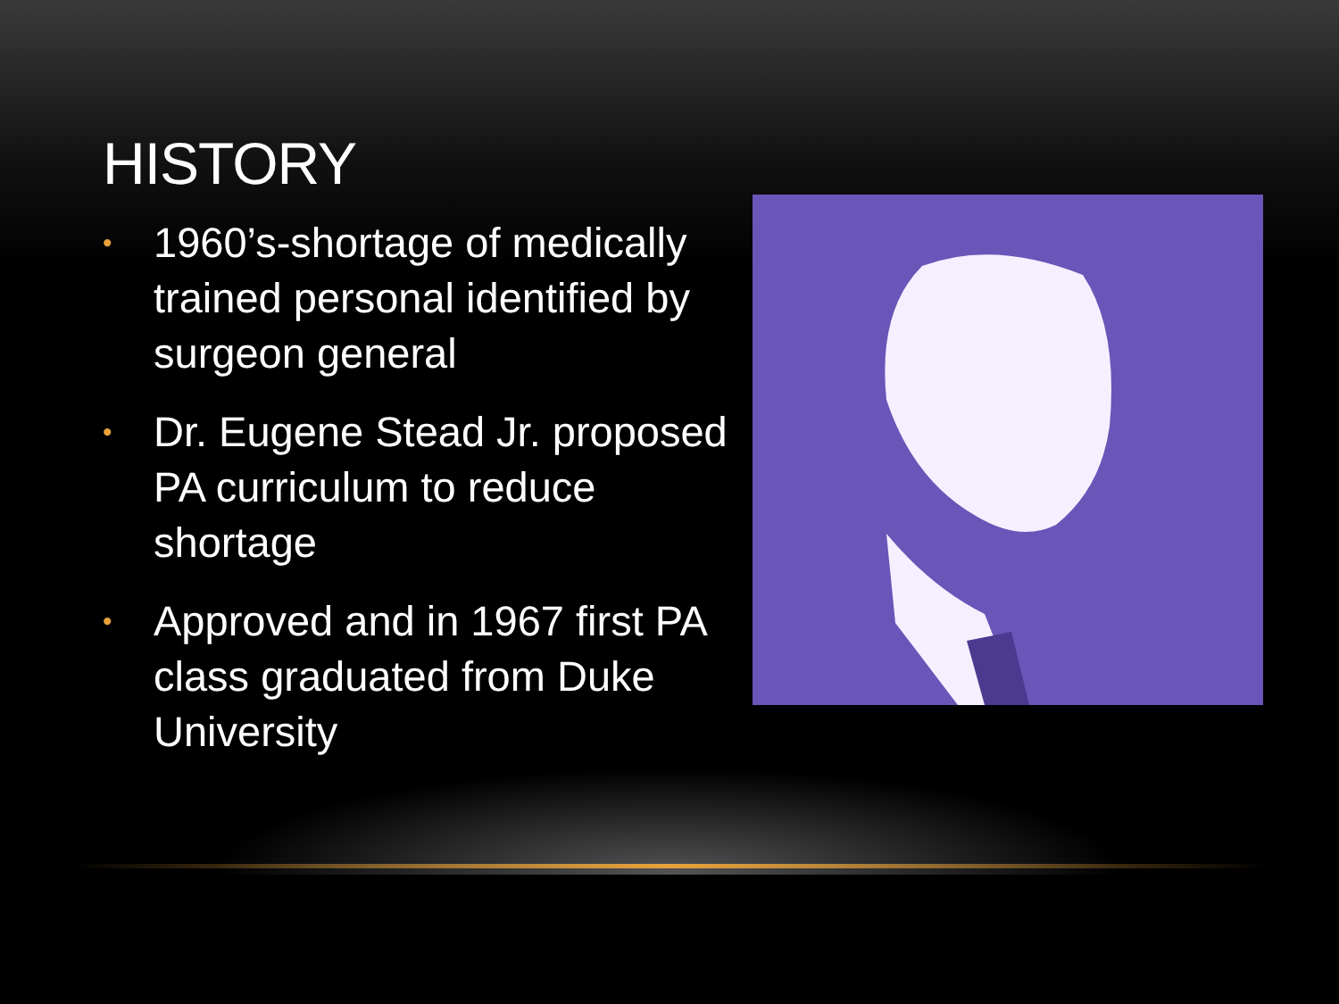HISTORY
• 1960’s-shortage of medically trained personal identified by surgeon general
• Dr. Eugene Stead Jr. proposed PA curriculum to reduce shortage
• Approved and in 1967 first PA class graduated from Duke University